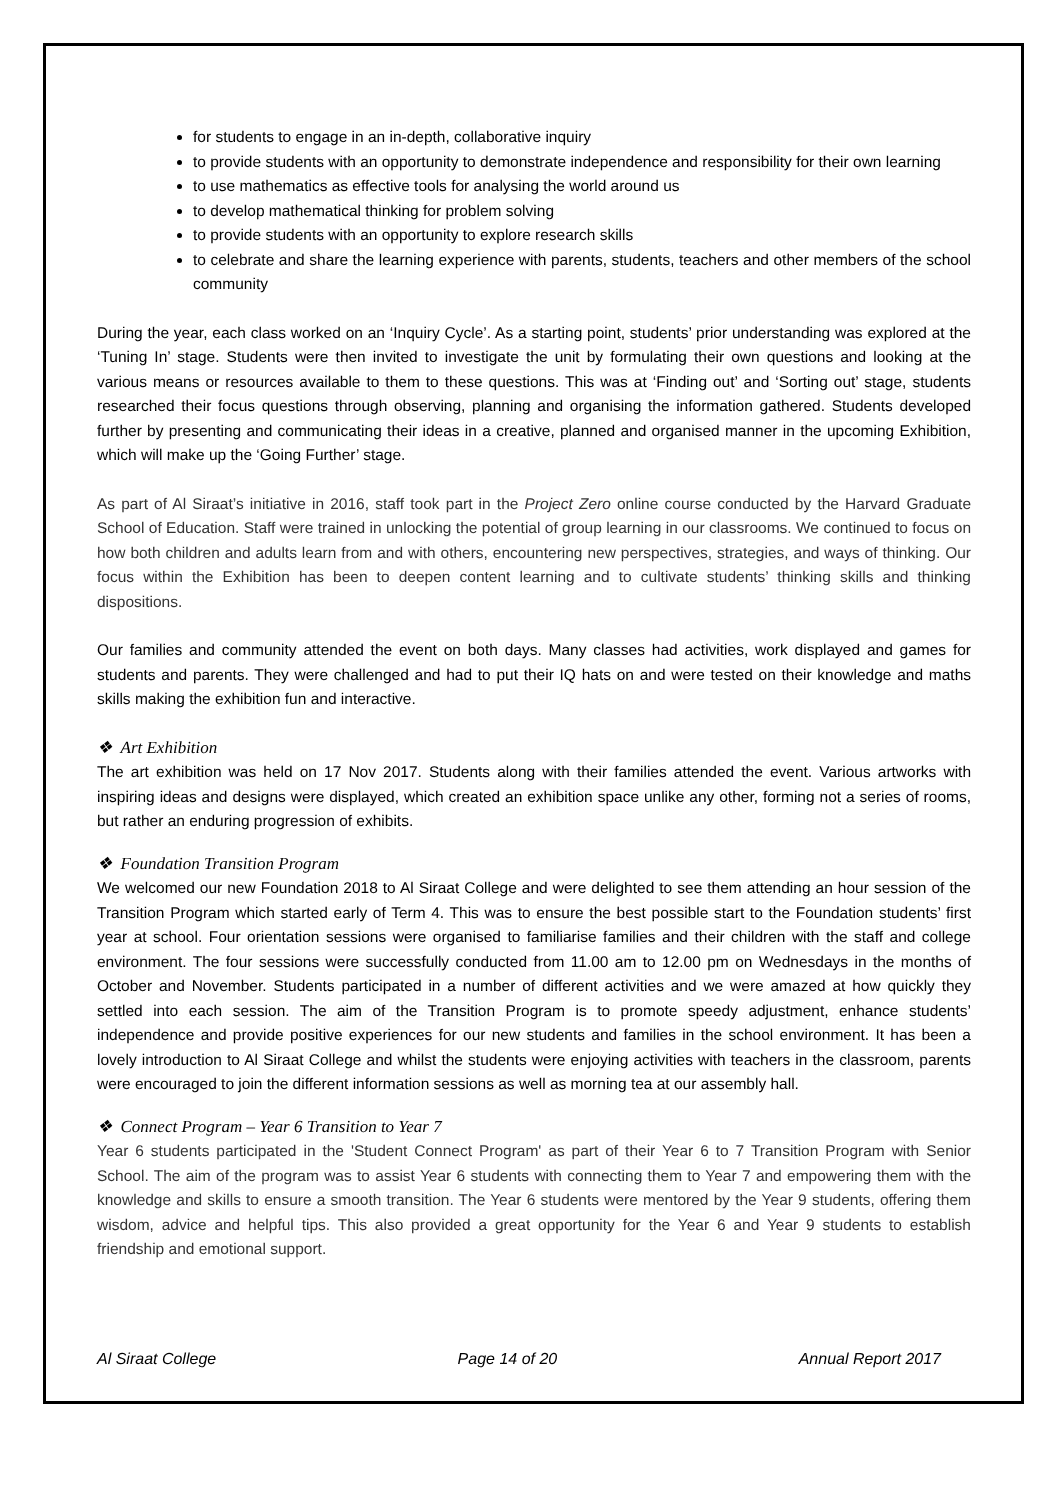for students to engage in an in-depth, collaborative inquiry
to provide students with an opportunity to demonstrate independence and responsibility for their own learning
to use mathematics as effective tools for analysing the world around us
to develop mathematical thinking for problem solving
to provide students with an opportunity to explore research skills
to celebrate and share the learning experience with parents, students, teachers and other members of the school community
During the year, each class worked on an ‘Inquiry Cycle’. As a starting point, students’ prior understanding was explored at the ‘Tuning In’ stage. Students were then invited to investigate the unit by formulating their own questions and looking at the various means or resources available to them to these questions. This was at ‘Finding out’ and ‘Sorting out’ stage, students researched their focus questions through observing, planning and organising the information gathered. Students developed further by presenting and communicating their ideas in a creative, planned and organised manner in the upcoming Exhibition, which will make up the ‘Going Further’ stage.
As part of Al Siraat’s initiative in 2016, staff took part in the Project Zero online course conducted by the Harvard Graduate School of Education. Staff were trained in unlocking the potential of group learning in our classrooms. We continued to focus on how both children and adults learn from and with others, encountering new perspectives, strategies, and ways of thinking. Our focus within the Exhibition has been to deepen content learning and to cultivate students’ thinking skills and thinking dispositions.
Our families and community attended the event on both days. Many classes had activities, work displayed and games for students and parents. They were challenged and had to put their IQ hats on and were tested on their knowledge and maths skills making the exhibition fun and interactive.
❖ Art Exhibition
The art exhibition was held on 17 Nov 2017. Students along with their families attended the event. Various artworks with inspiring ideas and designs were displayed, which created an exhibition space unlike any other, forming not a series of rooms, but rather an enduring progression of exhibits.
❖ Foundation Transition Program
We welcomed our new Foundation 2018 to Al Siraat College and were delighted to see them attending an hour session of the Transition Program which started early of Term 4. This was to ensure the best possible start to the Foundation students’ first year at school. Four orientation sessions were organised to familiarise families and their children with the staff and college environment. The four sessions were successfully conducted from 11.00 am to 12.00 pm on Wednesdays in the months of October and November. Students participated in a number of different activities and we were amazed at how quickly they settled into each session. The aim of the Transition Program is to promote speedy adjustment, enhance students’ independence and provide positive experiences for our new students and families in the school environment. It has been a lovely introduction to Al Siraat College and whilst the students were enjoying activities with teachers in the classroom, parents were encouraged to join the different information sessions as well as morning tea at our assembly hall.
❖ Connect Program – Year 6 Transition to Year 7
Year 6 students participated in the 'Student Connect Program' as part of their Year 6 to 7 Transition Program with Senior School. The aim of the program was to assist Year 6 students with connecting them to Year 7 and empowering them with the knowledge and skills to ensure a smooth transition. The Year 6 students were mentored by the Year 9 students, offering them wisdom, advice and helpful tips. This also provided a great opportunity for the Year 6 and Year 9 students to establish friendship and emotional support.
Al Siraat College Page 14 of 20 Annual Report 2017